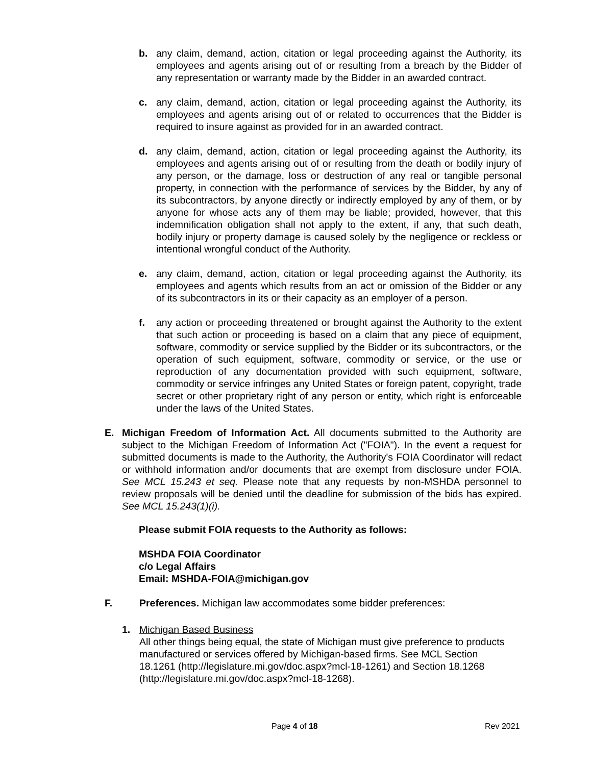b. any claim, demand, action, citation or legal proceeding against the Authority, its employees and agents arising out of or resulting from a breach by the Bidder of any representation or warranty made by the Bidder in an awarded contract.
c. any claim, demand, action, citation or legal proceeding against the Authority, its employees and agents arising out of or related to occurrences that the Bidder is required to insure against as provided for in an awarded contract.
d. any claim, demand, action, citation or legal proceeding against the Authority, its employees and agents arising out of or resulting from the death or bodily injury of any person, or the damage, loss or destruction of any real or tangible personal property, in connection with the performance of services by the Bidder, by any of its subcontractors, by anyone directly or indirectly employed by any of them, or by anyone for whose acts any of them may be liable; provided, however, that this indemnification obligation shall not apply to the extent, if any, that such death, bodily injury or property damage is caused solely by the negligence or reckless or intentional wrongful conduct of the Authority.
e. any claim, demand, action, citation or legal proceeding against the Authority, its employees and agents which results from an act or omission of the Bidder or any of its subcontractors in its or their capacity as an employer of a person.
f. any action or proceeding threatened or brought against the Authority to the extent that such action or proceeding is based on a claim that any piece of equipment, software, commodity or service supplied by the Bidder or its subcontractors, or the operation of such equipment, software, commodity or service, or the use or reproduction of any documentation provided with such equipment, software, commodity or service infringes any United States or foreign patent, copyright, trade secret or other proprietary right of any person or entity, which right is enforceable under the laws of the United States.
E. Michigan Freedom of Information Act. All documents submitted to the Authority are subject to the Michigan Freedom of Information Act ("FOIA"). In the event a request for submitted documents is made to the Authority, the Authority's FOIA Coordinator will redact or withhold information and/or documents that are exempt from disclosure under FOIA. See MCL 15.243 et seq. Please note that any requests by non-MSHDA personnel to review proposals will be denied until the deadline for submission of the bids has expired. See MCL 15.243(1)(i).
Please submit FOIA requests to the Authority as follows:
MSHDA FOIA Coordinator
c/o Legal Affairs
Email: MSHDA-FOIA@michigan.gov
F. Preferences. Michigan law accommodates some bidder preferences:
1. Michigan Based Business
All other things being equal, the state of Michigan must give preference to products manufactured or services offered by Michigan-based firms. See MCL Section 18.1261 (http://legislature.mi.gov/doc.aspx?mcl-18-1261) and Section 18.1268 (http://legislature.mi.gov/doc.aspx?mcl-18-1268).
Page 4 of 18 Rev 2021